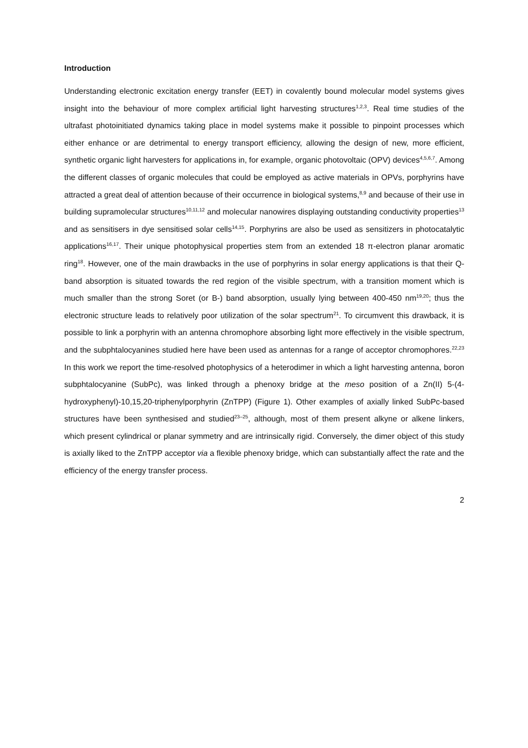Introduction
Understanding electronic excitation energy transfer (EET) in covalently bound molecular model systems gives insight into the behaviour of more complex artificial light harvesting structures<sup>1,2,3</sup>. Real time studies of the ultrafast photoinitiated dynamics taking place in model systems make it possible to pinpoint processes which either enhance or are detrimental to energy transport efficiency, allowing the design of new, more efficient, synthetic organic light harvesters for applications in, for example, organic photovoltaic (OPV) devices<sup>4,5,6,7</sup>. Among the different classes of organic molecules that could be employed as active materials in OPVs, porphyrins have attracted a great deal of attention because of their occurrence in biological systems,<sup>8,9</sup> and because of their use in building supramolecular structures<sup>10,11,12</sup> and molecular nanowires displaying outstanding conductivity properties<sup>13</sup> and as sensitisers in dye sensitised solar cells<sup>14,15</sup>. Porphyrins are also be used as sensitizers in photocatalytic applications<sup>16,17</sup>. Their unique photophysical properties stem from an extended 18 π-electron planar aromatic ring<sup>18</sup>. However, one of the main drawbacks in the use of porphyrins in solar energy applications is that their Q-band absorption is situated towards the red region of the visible spectrum, with a transition moment which is much smaller than the strong Soret (or B-) band absorption, usually lying between 400-450 nm<sup>19,20</sup>; thus the electronic structure leads to relatively poor utilization of the solar spectrum<sup>21</sup>. To circumvent this drawback, it is possible to link a porphyrin with an antenna chromophore absorbing light more effectively in the visible spectrum, and the subphtalocyanines studied here have been used as antennas for a range of acceptor chromophores.<sup>22,23</sup> In this work we report the time-resolved photophysics of a heterodimer in which a light harvesting antenna, boron subphtalocyanine (SubPc), was linked through a phenoxy bridge at the meso position of a Zn(II) 5-(4-hydroxyphenyl)-10,15,20-triphenylporphyrin (ZnTPP) (Figure 1). Other examples of axially linked SubPc-based structures have been synthesised and studied<sup>23–25</sup>, although, most of them present alkyne or alkene linkers, which present cylindrical or planar symmetry and are intrinsically rigid. Conversely, the dimer object of this study is axially liked to the ZnTPP acceptor via a flexible phenoxy bridge, which can substantially affect the rate and the efficiency of the energy transfer process.
2